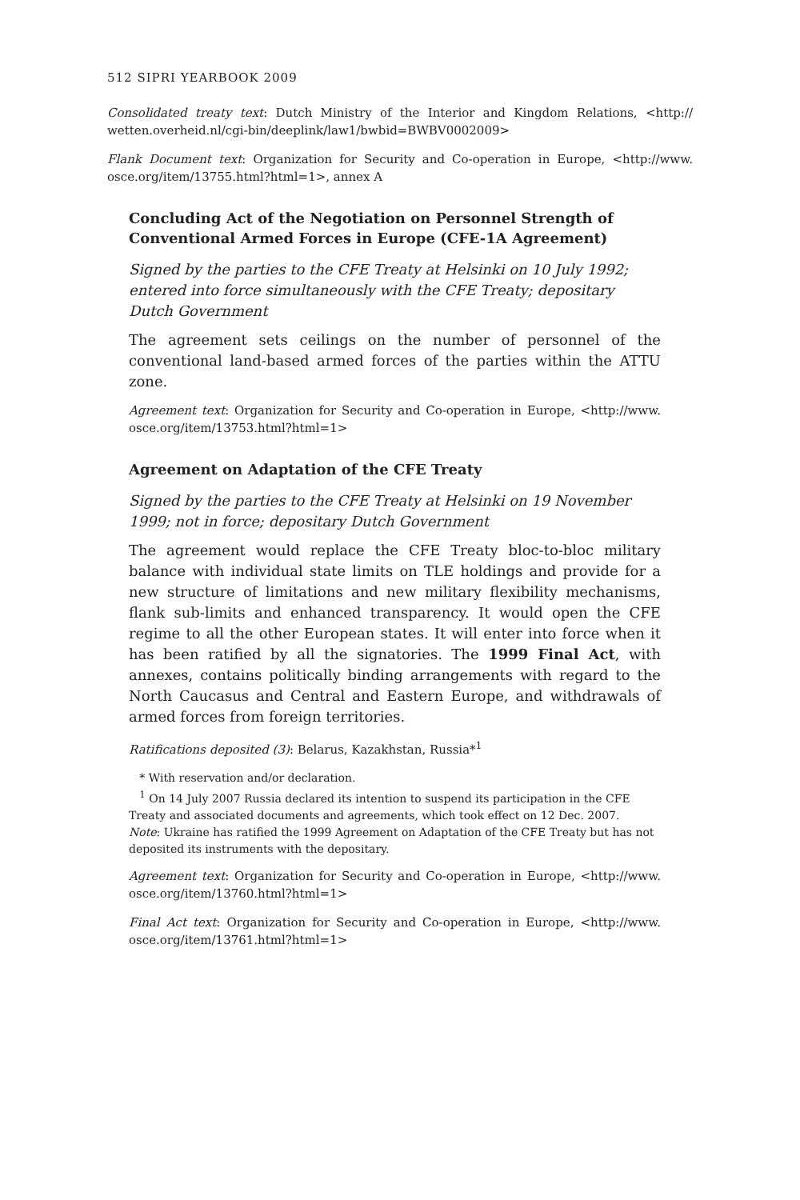512 SIPRI YEARBOOK 2009
Consolidated treaty text: Dutch Ministry of the Interior and Kingdom Relations, <http:// wetten.overheid.nl/cgi-bin/deeplink/law1/bwbid=BWBV0002009>
Flank Document text: Organization for Security and Co-operation in Europe, <http://www. osce.org/item/13755.html?html=1>, annex A
Concluding Act of the Negotiation on Personnel Strength of Conventional Armed Forces in Europe (CFE-1A Agreement)
Signed by the parties to the CFE Treaty at Helsinki on 10 July 1992; entered into force simultaneously with the CFE Treaty; depositary Dutch Government
The agreement sets ceilings on the number of personnel of the conventional land-based armed forces of the parties within the ATTU zone.
Agreement text: Organization for Security and Co-operation in Europe, <http://www. osce.org/item/13753.html?html=1>
Agreement on Adaptation of the CFE Treaty
Signed by the parties to the CFE Treaty at Helsinki on 19 November 1999; not in force; depositary Dutch Government
The agreement would replace the CFE Treaty bloc-to-bloc military balance with individual state limits on TLE holdings and provide for a new structure of limitations and new military flexibility mechanisms, flank sub-limits and enhanced transparency. It would open the CFE regime to all the other European states. It will enter into force when it has been ratified by all the signatories. The 1999 Final Act, with annexes, contains politically binding arrangements with regard to the North Caucasus and Central and Eastern Europe, and withdrawals of armed forces from foreign territories.
Ratifications deposited (3): Belarus, Kazakhstan, Russia*<sup>1</sup>
* With reservation and/or declaration.
<sup>1</sup> On 14 July 2007 Russia declared its intention to suspend its participation in the CFE Treaty and associated documents and agreements, which took effect on 12 Dec. 2007.
Note: Ukraine has ratified the 1999 Agreement on Adaptation of the CFE Treaty but has not deposited its instruments with the depositary.
Agreement text: Organization for Security and Co-operation in Europe, <http://www. osce.org/item/13760.html?html=1>
Final Act text: Organization for Security and Co-operation in Europe, <http://www. osce.org/item/13761.html?html=1>